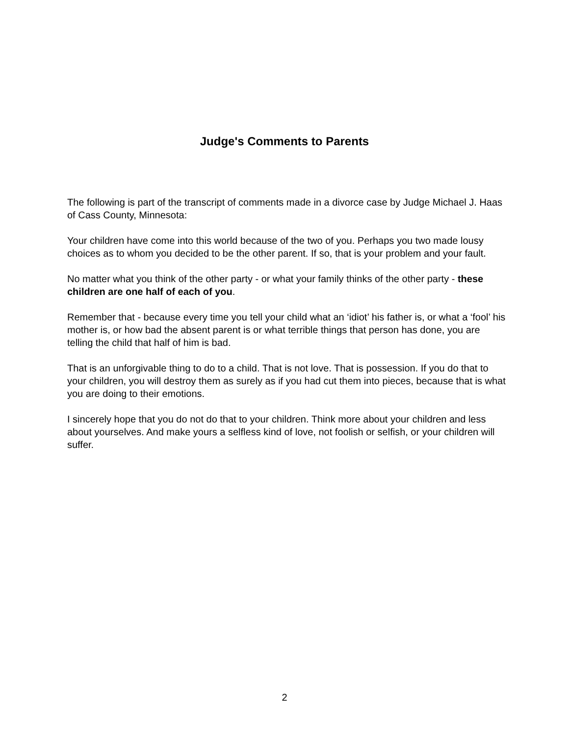Judge's Comments to Parents
The following is part of the transcript of comments made in a divorce case by Judge Michael J. Haas of Cass County, Minnesota:
Your children have come into this world because of the two of you. Perhaps you two made lousy choices as to whom you decided to be the other parent. If so, that is your problem and your fault.
No matter what you think of the other party - or what your family thinks of the other party - these children are one half of each of you.
Remember that - because every time you tell your child what an ‘idiot’ his father is, or what a ‘fool’ his mother is, or how bad the absent parent is or what terrible things that person has done, you are telling the child that half of him is bad.
That is an unforgivable thing to do to a child. That is not love. That is possession. If you do that to your children, you will destroy them as surely as if you had cut them into pieces, because that is what you are doing to their emotions.
I sincerely hope that you do not do that to your children. Think more about your children and less about yourselves. And make yours a selfless kind of love, not foolish or selfish, or your children will suffer.
2